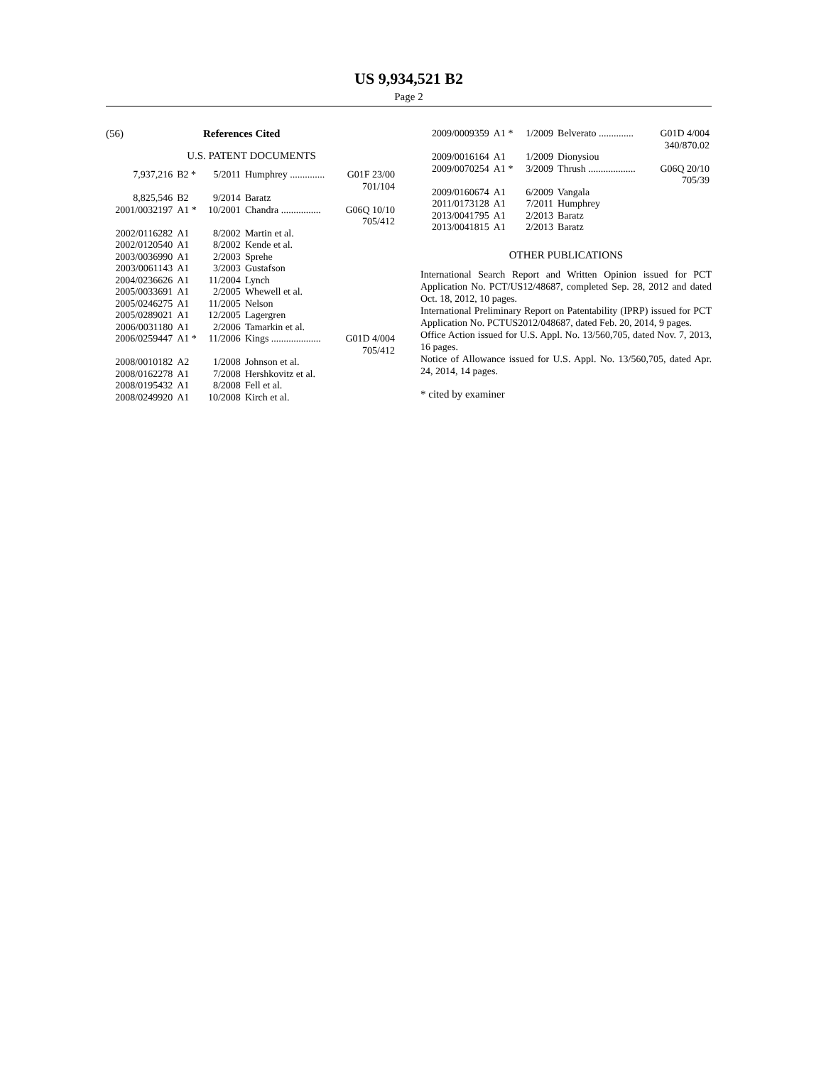US 9,934,521 B2
Page 2
(56) References Cited
U.S. PATENT DOCUMENTS
| 7,937,216 | B2 * | 5/2011 | Humphrey .............. | G01F 23/00 701/104 |
| 8,825,546 | B2 | 9/2014 | Baratz | |
| 2001/0032197 | A1 * | 10/2001 | Chandra ................ | G06Q 10/10 705/412 |
| 2002/0116282 | A1 | 8/2002 | Martin et al. | |
| 2002/0120540 | A1 | 8/2002 | Kende et al. | |
| 2003/0036990 | A1 | 2/2003 | Sprehe | |
| 2003/0061143 | A1 | 3/2003 | Gustafson | |
| 2004/0236626 | A1 | 11/2004 | Lynch | |
| 2005/0033691 | A1 | 2/2005 | Whewell et al. | |
| 2005/0246275 | A1 | 11/2005 | Nelson | |
| 2005/0289021 | A1 | 12/2005 | Lagergren | |
| 2006/0031180 | A1 | 2/2006 | Tamarkin et al. | |
| 2006/0259447 | A1 * | 11/2006 | Kings .................... | G01D 4/004 705/412 |
| 2008/0010182 | A2 | 1/2008 | Johnson et al. | |
| 2008/0162278 | A1 | 7/2008 | Hershkovitz et al. | |
| 2008/0195432 | A1 | 8/2008 | Fell et al. | |
| 2008/0249920 | A1 | 10/2008 | Kirch et al. | |
| 2009/0009359 | A1 * | 1/2009 | Belverato .............. | G01D 4/004 340/870.02 |
| 2009/0016164 | A1 | 1/2009 | Dionysiou | |
| 2009/0070254 | A1 * | 3/2009 | Thrush ................... | G06Q 20/10 705/39 |
| 2009/0160674 | A1 | 6/2009 | Vangala | |
| 2011/0173128 | A1 | 7/2011 | Humphrey | |
| 2013/0041795 | A1 | 2/2013 | Baratz | |
| 2013/0041815 | A1 | 2/2013 | Baratz | |
OTHER PUBLICATIONS
International Search Report and Written Opinion issued for PCT Application No. PCT/US12/48687, completed Sep. 28, 2012 and dated Oct. 18, 2012, 10 pages.
International Preliminary Report on Patentability (IPRP) issued for PCT Application No. PCTUS2012/048687, dated Feb. 20, 2014, 9 pages.
Office Action issued for U.S. Appl. No. 13/560,705, dated Nov. 7, 2013, 16 pages.
Notice of Allowance issued for U.S. Appl. No. 13/560,705, dated Apr. 24, 2014, 14 pages.
* cited by examiner